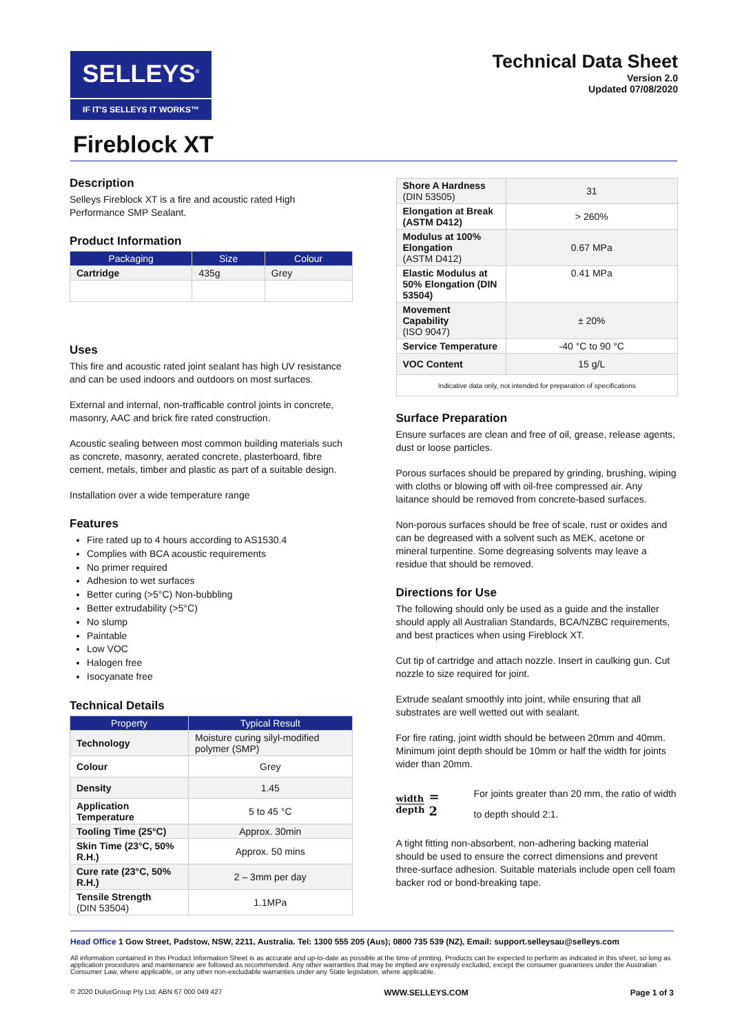SELLEYS<sup>®</sup>
IF IT'S SELLEYS IT WORKS™
Technical Data Sheet
Version 2.0
Updated 07/08/2020
Fireblock XT
Description
Selleys Fireblock XT is a fire and acoustic rated High Performance SMP Sealant.
Product Information
| Packaging | Size | Colour |
| --- | --- | --- |
| Cartridge | 435g | Grey |
Uses
This fire and acoustic rated joint sealant has high UV resistance and can be used indoors and outdoors on most surfaces.
External and internal, non-trafficable control joints in concrete, masonry, AAC and brick fire rated construction.
Acoustic sealing between most common building materials such as concrete, masonry, aerated concrete, plasterboard, fibre cement, metals, timber and plastic as part of a suitable design.
Installation over a wide temperature range
Features
Fire rated up to 4 hours according to AS1530.4
Complies with BCA acoustic requirements
No primer required
Adhesion to wet surfaces
Better curing (>5°C) Non-bubbling
Better extrudability (>5°C)
No slump
Paintable
Low VOC
Halogen free
Isocyanate free
Technical Details
| Property | Typical Result |
| --- | --- |
| Technology | Moisture curing silyl-modified polymer (SMP) |
| Colour | Grey |
| Density | 1.45 |
| Application Temperature | 5 to 45 °C |
| Tooling Time (25°C) | Approx. 30min |
| Skin Time (23°C, 50% R.H.) | Approx. 50 mins |
| Cure rate (23°C, 50% R.H.) | 2 – 3mm per day |
| Tensile Strength (DIN 53504) | 1.1MPa |
| Shore A Hardness (DIN 53505) | 31 |
| Elongation at Break (ASTM D412) | > 260% |
| Modulus at 100% Elongation (ASTM D412) | 0.67 MPa |
| Elastic Modulus at 50% Elongation (DIN 53504) | 0.41 MPa |
| Movement Capability (ISO 9047) | ± 20% |
| Service Temperature | -40 °C to 90 °C |
| VOC Content | 15 g/L |
| Indicative data only, not intended for preparation of specifications | |
Surface Preparation
Ensure surfaces are clean and free of oil, grease, release agents, dust or loose particles.
Porous surfaces should be prepared by grinding, brushing, wiping with cloths or blowing off with oil-free compressed air. Any laitance should be removed from concrete-based surfaces.
Non-porous surfaces should be free of scale, rust or oxides and can be degreased with a solvent such as MEK, acetone or mineral turpentine. Some degreasing solvents may leave a residue that should be removed.
Directions for Use
The following should only be used as a guide and the installer should apply all Australian Standards, BCA/NZBC requirements, and best practices when using Fireblock XT.
Cut tip of cartridge and attach nozzle. Insert in caulking gun. Cut nozzle to size required for joint.
Extrude sealant smoothly into joint, while ensuring that all substrates are well wetted out with sealant.
For fire rating, joint width should be between 20mm and 40mm. Minimum joint depth should be 10mm or half the width for joints wider than 20mm.
width depth = 2
For joints greater than 20 mm, the ratio of width to depth should 2:1.
A tight fitting non-absorbent, non-adhering backing material should be used to ensure the correct dimensions and prevent three-surface adhesion. Suitable materials include open cell foam backer rod or bond-breaking tape.
Head Office 1 Gow Street, Padstow, NSW, 2211, Australia. Tel: 1300 555 205 (Aus); 0800 735 539 (NZ), Email: support.selleysau@selleys.com
All information contained in this Product Information Sheet is as accurate and up-to-date as possible at the time of printing. Products can be expected to perform as indicated in this sheet, so long as application procedures and maintenance are followed as recommended. Any other warranties that may be implied are expressly excluded, except the consumer guarantees under the Australian Consumer Law, where applicable, or any other non-excludable warranties under any State legislation, where applicable.
© 2020 DuluxGroup Pty Ltd; ABN 67 000 049 427 WWW.SELLEYS.COM Page 1 of 3